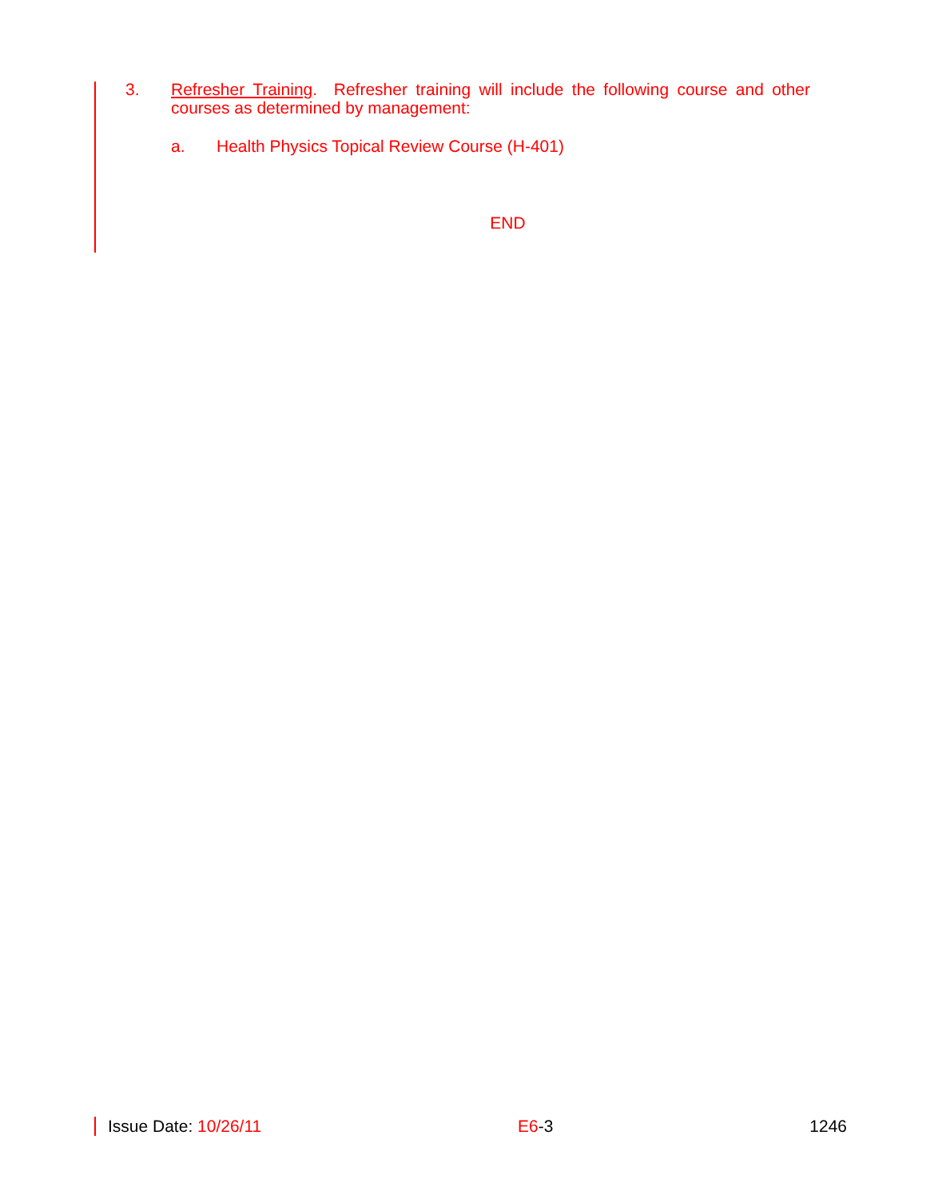3. Refresher Training. Refresher training will include the following course and other courses as determined by management:
a. Health Physics Topical Review Course (H-401)
END
Issue Date: 10/26/11 E6-3 1246